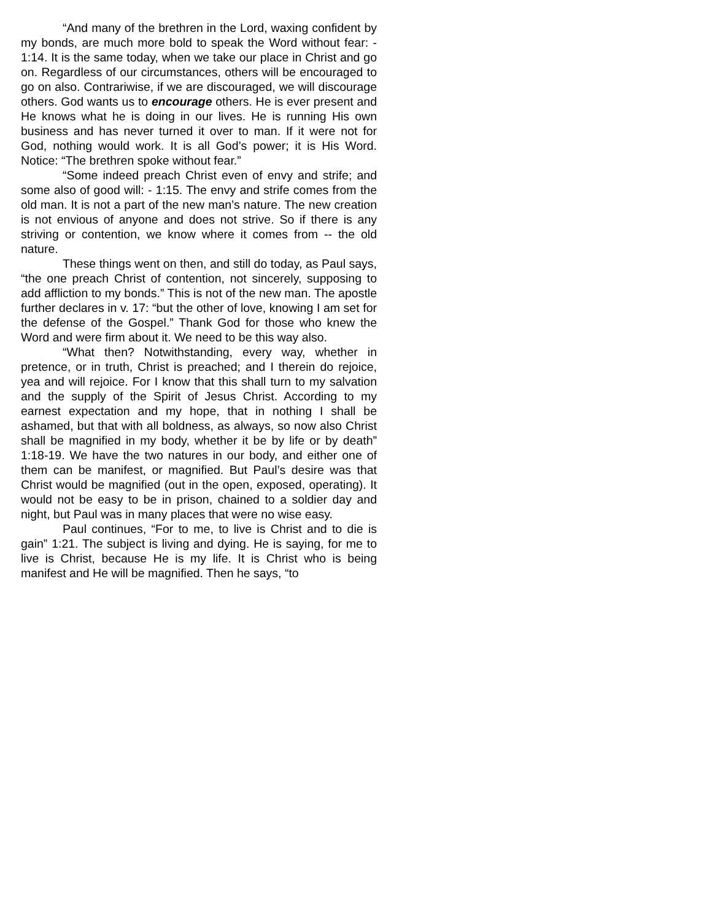“And many of the brethren in the Lord, waxing confident by my bonds, are much more bold to speak the Word without fear: - 1:14. It is the same today, when we take our place in Christ and go on. Regardless of our circumstances, others will be encouraged to go on also. Contrariwise, if we are discouraged, we will discourage others. God wants us to encourage others. He is ever present and He knows what he is doing in our lives. He is running His own business and has never turned it over to man. If it were not for God, nothing would work. It is all God’s power; it is His Word. Notice: “The brethren spoke without fear.”
“Some indeed preach Christ even of envy and strife; and some also of good will: - 1:15. The envy and strife comes from the old man. It is not a part of the new man’s nature. The new creation is not envious of anyone and does not strive. So if there is any striving or contention, we know where it comes from -- the old nature.
These things went on then, and still do today, as Paul says, “the one preach Christ of contention, not sincerely, supposing to add affliction to my bonds.” This is not of the new man. The apostle further declares in v. 17: “but the other of love, knowing I am set for the defense of the Gospel.” Thank God for those who knew the Word and were firm about it. We need to be this way also.
“What then? Notwithstanding, every way, whether in pretence, or in truth, Christ is preached; and I therein do rejoice, yea and will rejoice. For I know that this shall turn to my salvation and the supply of the Spirit of Jesus Christ. According to my earnest expectation and my hope, that in nothing I shall be ashamed, but that with all boldness, as always, so now also Christ shall be magnified in my body, whether it be by life or by death” 1:18-19. We have the two natures in our body, and either one of them can be manifest, or magnified. But Paul’s desire was that Christ would be magnified (out in the open, exposed, operating). It would not be easy to be in prison, chained to a soldier day and night, but Paul was in many places that were no wise easy.
Paul continues, “For to me, to live is Christ and to die is gain” 1:21. The subject is living and dying. He is saying, for me to live is Christ, because He is my life. It is Christ who is being manifest and He will be magnified. Then he says, “to